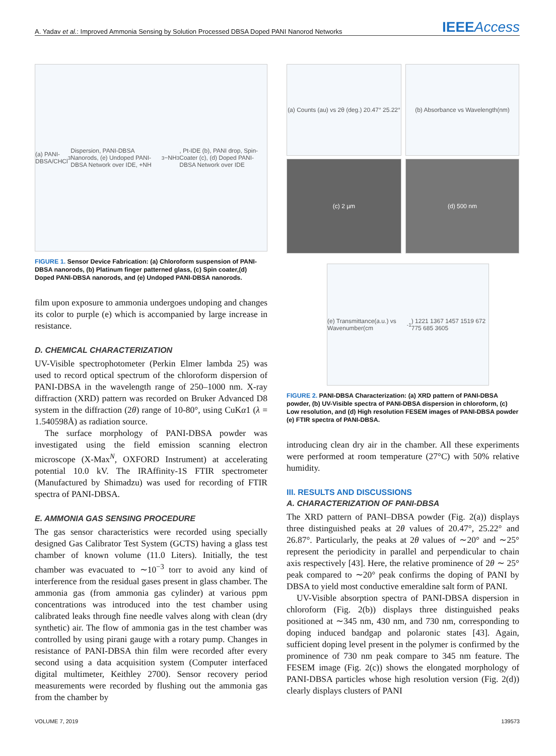A. Yadav et al.: Improved Ammonia Sensing by Solution Processed DBSA Doped PANI Nanorod Networks
IEEEAccess
(a) PANI-DBSA/CHCl<sub>3</sub> Dispersion, PANI-DBSA Nanorods, (e) Undoped PANI-DBSA Network over IDE, +NH<sub>3</sub> −NH<sub>3</sub>, Pt-IDE (b), PANI drop, Spin-Coater (c), (d) Doped PANI-DBSA Network over IDE
FIGURE 1. Sensor Device Fabrication: (a) Chloroform suspension of PANI-DBSA nanorods, (b) Platinum finger patterned glass, (c) Spin coater,(d) Doped PANI-DBSA nanorods, and (e) Undoped PANI-DBSA nanorods.
film upon exposure to ammonia undergoes undoping and changes its color to purple (e) which is accompanied by large increase in resistance.
D. CHEMICAL CHARACTERIZATION
UV-Visible spectrophotometer (Perkin Elmer lambda 25) was used to record optical spectrum of the chloroform dispersion of PANI-DBSA in the wavelength range of 250–1000 nm. X-ray diffraction (XRD) pattern was recorded on Bruker Advanced D8 system in the diffraction (2θ) range of 10-80°, using CuKα1 (λ = 1.540598Å) as radiation source.
The surface morphology of PANI-DBSA powder was investigated using the field emission scanning electron microscope (X-Max<sup>N</sup>, OXFORD Instrument) at accelerating potential 10.0 kV. The IRAffinity-1S FTIR spectrometer (Manufactured by Shimadzu) was used for recording of FTIR spectra of PANI-DBSA.
E. AMMONIA GAS SENSING PROCEDURE
The gas sensor characteristics were recorded using specially designed Gas Calibrator Test System (GCTS) having a glass test chamber of known volume (11.0 Liters). Initially, the test chamber was evacuated to ∼10<sup>−3</sup> torr to avoid any kind of interference from the residual gases present in glass chamber. The ammonia gas (from ammonia gas cylinder) at various ppm concentrations was introduced into the test chamber using calibrated leaks through fine needle valves along with clean (dry synthetic) air. The flow of ammonia gas in the test chamber was controlled by using pirani gauge with a rotary pump. Changes in resistance of PANI-DBSA thin film were recorded after every second using a data acquisition system (Computer interfaced digital multimeter, Keithley 2700). Sensor recovery period measurements were recorded by flushing out the ammonia gas from the chamber by
(a) Counts (au) vs 2θ (deg.) 20.47° 25.22°
(b) Absorbance vs Wavelength(nm)
(c) 2 µm (d) 500 nm
(e) Transmittance(a.u.) vs Wavenumber(cm<sup>-1</sup>) 1221 1367 1457 1519 672 775 685 3605
FIGURE 2. PANI-DBSA Characterization: (a) XRD pattern of PANI-DBSA powder, (b) UV-Visible spectra of PANI-DBSA dispersion in chloroform, (c) Low resolution, and (d) High resolution FESEM images of PANI-DBSA powder (e) FTIR spectra of PANI-DBSA.
introducing clean dry air in the chamber. All these experiments were performed at room temperature (27°C) with 50% relative humidity.
III. RESULTS AND DISCUSSIONS
A. CHARACTERIZATION OF PANI-DBSA
The XRD pattern of PANI–DBSA powder (Fig. 2(a)) displays three distinguished peaks at 2θ values of 20.47°, 25.22° and 26.87°. Particularly, the peaks at 2θ values of ∼20° and ∼25° represent the periodicity in parallel and perpendicular to chain axis respectively [43]. Here, the relative prominence of 2θ ∼ 25° peak compared to ∼20° peak confirms the doping of PANI by DBSA to yield most conductive emeraldine salt form of PANI.
UV-Visible absorption spectra of PANI-DBSA dispersion in chloroform (Fig. 2(b)) displays three distinguished peaks positioned at ∼345 nm, 430 nm, and 730 nm, corresponding to doping induced bandgap and polaronic states [43]. Again, sufficient doping level present in the polymer is confirmed by the prominence of 730 nm peak compare to 345 nm feature. The FESEM image (Fig. 2(c)) shows the elongated morphology of PANI-DBSA particles whose high resolution version (Fig. 2(d)) clearly displays clusters of PANI
VOLUME 7, 2019 139573